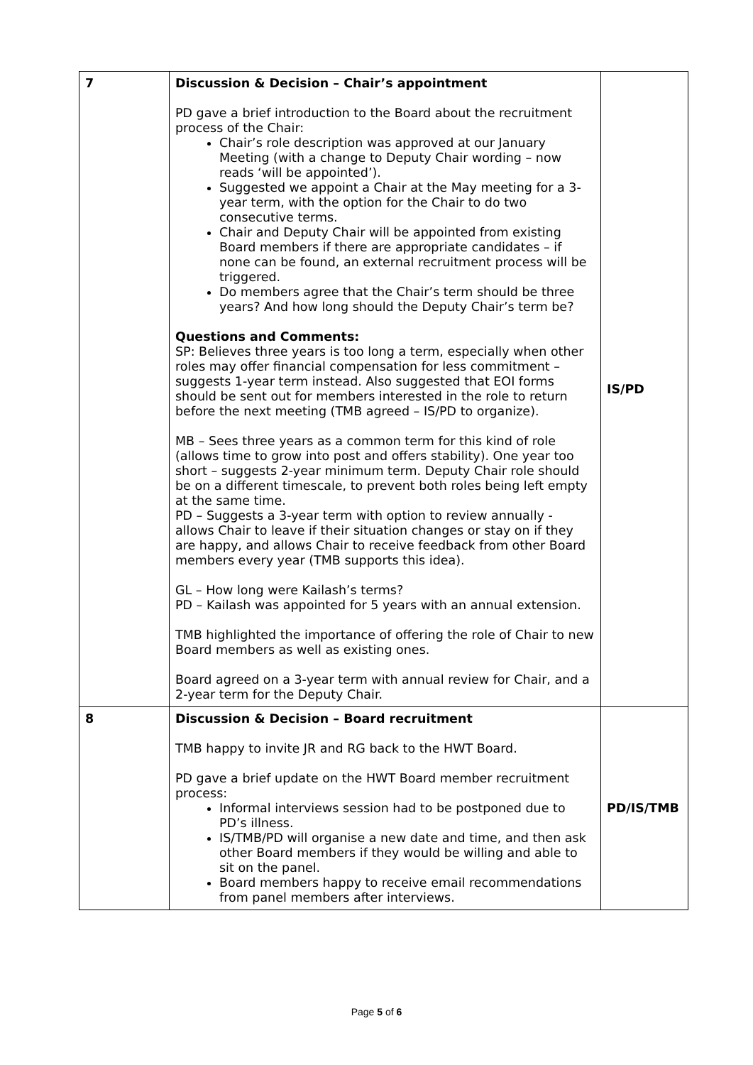| 7 | Discussion & Decision – Chair’s appointment PD gave a brief introduction to the Board about the recruitment process of the Chair: Chair’s role description was approved at our January Meeting (with a change to Deputy Chair wording – now reads ‘will be appointed’). Suggested we appoint a Chair at the May meeting for a 3-year term, with the option for the Chair to do two consecutive terms. Chair and Deputy Chair will be appointed from existing Board members if there are appropriate candidates – if none can be found, an external recruitment process will be triggered. Do members agree that the Chair’s term should be three years? And how long should the Deputy Chair’s term be? Questions and Comments: SP: Believes three years is too long a term, especially when other roles may offer financial compensation for less commitment – suggests 1-year term instead. Also suggested that EOI forms should be sent out for members interested in the role to return before the next meeting (TMB agreed – IS/PD to organize). MB – Sees three years as a common term for this kind of role (allows time to grow into post and offers stability). One year too short – suggests 2-year minimum term. Deputy Chair role should be on a different timescale, to prevent both roles being left empty at the same time. PD – Suggests a 3-year term with option to review annually - allows Chair to leave if their situation changes or stay on if they are happy, and allows Chair to receive feedback from other Board members every year (TMB supports this idea). GL – How long were Kailash’s terms? PD – Kailash was appointed for 5 years with an annual extension. TMB highlighted the importance of offering the role of Chair to new Board members as well as existing ones. Board agreed on a 3-year term with annual review for Chair, and a 2-year term for the Deputy Chair. | IS/PD |
| 8 | Discussion & Decision – Board recruitment TMB happy to invite JR and RG back to the HWT Board. PD gave a brief update on the HWT Board member recruitment process: Informal interviews session had to be postponed due to PD’s illness. IS/TMB/PD will organise a new date and time, and then ask other Board members if they would be willing and able to sit on the panel. Board members happy to receive email recommendations from panel members after interviews. | PD/IS/TMB |
Page 5 of 6